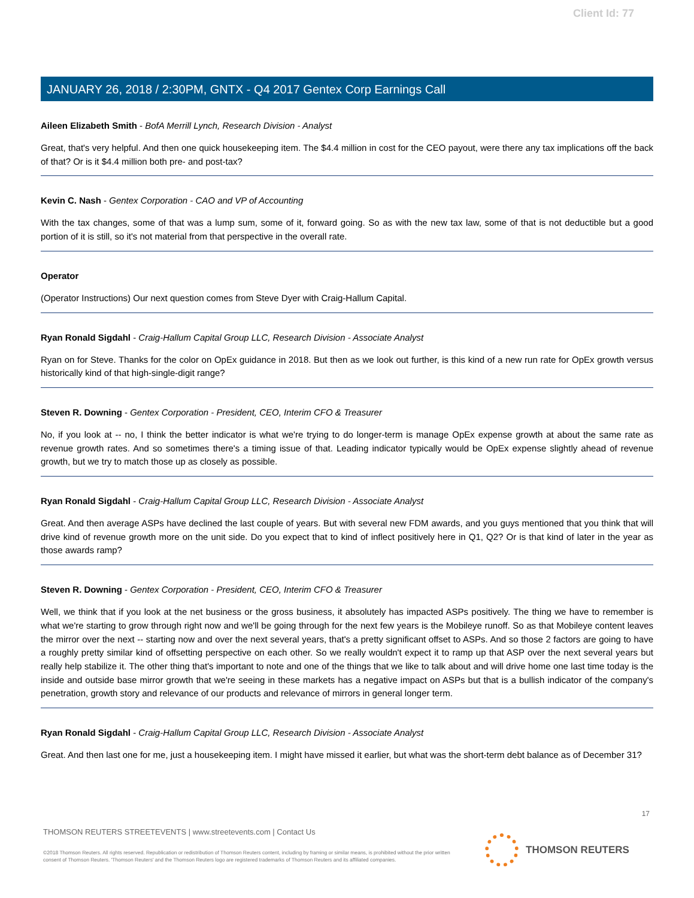Client Id: 77
JANUARY 26, 2018 / 2:30PM, GNTX - Q4 2017 Gentex Corp Earnings Call
Aileen Elizabeth Smith - BofA Merrill Lynch, Research Division - Analyst
Great, that's very helpful. And then one quick housekeeping item. The $4.4 million in cost for the CEO payout, were there any tax implications off the back of that? Or is it $4.4 million both pre- and post-tax?
Kevin C. Nash - Gentex Corporation - CAO and VP of Accounting
With the tax changes, some of that was a lump sum, some of it, forward going. So as with the new tax law, some of that is not deductible but a good portion of it is still, so it's not material from that perspective in the overall rate.
Operator
(Operator Instructions) Our next question comes from Steve Dyer with Craig-Hallum Capital.
Ryan Ronald Sigdahl - Craig-Hallum Capital Group LLC, Research Division - Associate Analyst
Ryan on for Steve. Thanks for the color on OpEx guidance in 2018. But then as we look out further, is this kind of a new run rate for OpEx growth versus historically kind of that high-single-digit range?
Steven R. Downing - Gentex Corporation - President, CEO, Interim CFO & Treasurer
No, if you look at -- no, I think the better indicator is what we're trying to do longer-term is manage OpEx expense growth at about the same rate as revenue growth rates. And so sometimes there's a timing issue of that. Leading indicator typically would be OpEx expense slightly ahead of revenue growth, but we try to match those up as closely as possible.
Ryan Ronald Sigdahl - Craig-Hallum Capital Group LLC, Research Division - Associate Analyst
Great. And then average ASPs have declined the last couple of years. But with several new FDM awards, and you guys mentioned that you think that will drive kind of revenue growth more on the unit side. Do you expect that to kind of inflect positively here in Q1, Q2? Or is that kind of later in the year as those awards ramp?
Steven R. Downing - Gentex Corporation - President, CEO, Interim CFO & Treasurer
Well, we think that if you look at the net business or the gross business, it absolutely has impacted ASPs positively. The thing we have to remember is what we're starting to grow through right now and we'll be going through for the next few years is the Mobileye runoff. So as that Mobileye content leaves the mirror over the next -- starting now and over the next several years, that's a pretty significant offset to ASPs. And so those 2 factors are going to have a roughly pretty similar kind of offsetting perspective on each other. So we really wouldn't expect it to ramp up that ASP over the next several years but really help stabilize it. The other thing that's important to note and one of the things that we like to talk about and will drive home one last time today is the inside and outside base mirror growth that we're seeing in these markets has a negative impact on ASPs but that is a bullish indicator of the company's penetration, growth story and relevance of our products and relevance of mirrors in general longer term.
Ryan Ronald Sigdahl - Craig-Hallum Capital Group LLC, Research Division - Associate Analyst
Great. And then last one for me, just a housekeeping item. I might have missed it earlier, but what was the short-term debt balance as of December 31?
17
THOMSON REUTERS STREETEVENTS | www.streetevents.com | Contact Us
©2018 Thomson Reuters. All rights reserved. Republication or redistribution of Thomson Reuters content, including by framing or similar means, is prohibited without the prior written consent of Thomson Reuters. 'Thomson Reuters' and the Thomson Reuters logo are registered trademarks of Thomson Reuters and its affiliated companies.
THOMSON REUTERS